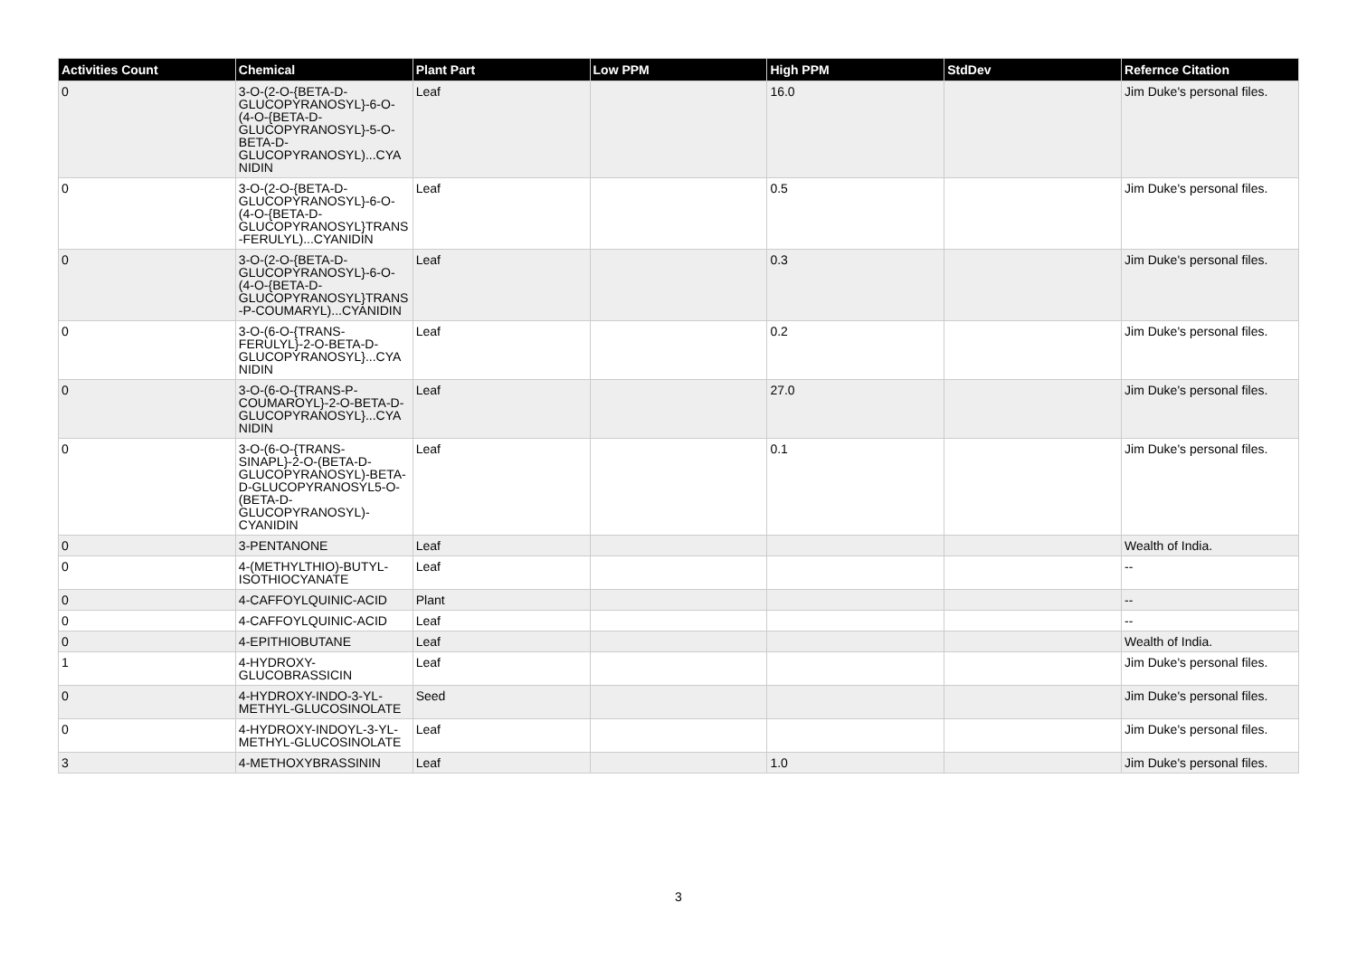| Activities Count | Chemical | Plant Part | Low PPM | High PPM | StdDev | Refernce Citation |
| --- | --- | --- | --- | --- | --- | --- |
| 0 | 3-O-(2-O-{BETA-D-GLUCOPYRANOSYL}-6-O-(4-O-{BETA-D-GLUCOPYRANOSYL}-5-O-BETA-D-GLUCOPYRANOSYL)...CYANIDIN | Leaf | | 16.0 | | Jim Duke's personal files. |
| 0 | 3-O-(2-O-{BETA-D-GLUCOPYRANOSYL}-6-O-(4-O-{BETA-D-GLUCOPYRANOSYL}TRANS-FERULYL)...CYANIDIN | Leaf | | 0.5 | | Jim Duke's personal files. |
| 0 | 3-O-(2-O-{BETA-D-GLUCOPYRANOSYL}-6-O-(4-O-{BETA-D-GLUCOPYRANOSYL}TRANS-P-COUMARYL)...CYANIDIN | Leaf | | 0.3 | | Jim Duke's personal files. |
| 0 | 3-O-(6-O-{TRANS-FERULYL}-2-O-BETA-D-GLUCOPYRANOSYL}...CYANIDIN | Leaf | | 0.2 | | Jim Duke's personal files. |
| 0 | 3-O-(6-O-{TRANS-P-COUMAROYL}-2-O-BETA-D-GLUCOPYRANOSYL}...CYANIDIN | Leaf | | 27.0 | | Jim Duke's personal files. |
| 0 | 3-O-(6-O-{TRANS-SINAPL}-2-O-(BETA-D-GLUCOPYRANOSYL)-BETA-D-GLUCOPYRANOSYL5-O-(BETA-D-GLUCOPYRANOSYL)-CYANIDIN | Leaf | | 0.1 | | Jim Duke's personal files. |
| 0 | 3-PENTANONE | Leaf | | | | Wealth of India. |
| 0 | 4-(METHYLTHIO)-BUTYL-ISOTHIOCYANATE | Leaf | | | | -- |
| 0 | 4-CAFFOYLQUINIC-ACID | Plant | | | | -- |
| 0 | 4-CAFFOYLQUINIC-ACID | Leaf | | | | -- |
| 0 | 4-EPITHIOBUTANE | Leaf | | | | Wealth of India. |
| 1 | 4-HYDROXY-GLUCOBRASSICIN | Leaf | | | | Jim Duke's personal files. |
| 0 | 4-HYDROXY-INDO-3-YL-METHYL-GLUCOSINOLATE | Seed | | | | Jim Duke's personal files. |
| 0 | 4-HYDROXY-INDOYL-3-YL-METHYL-GLUCOSINOLATE | Leaf | | | | Jim Duke's personal files. |
| 3 | 4-METHOXYBRASSININ | Leaf | | 1.0 | | Jim Duke's personal files. |
3